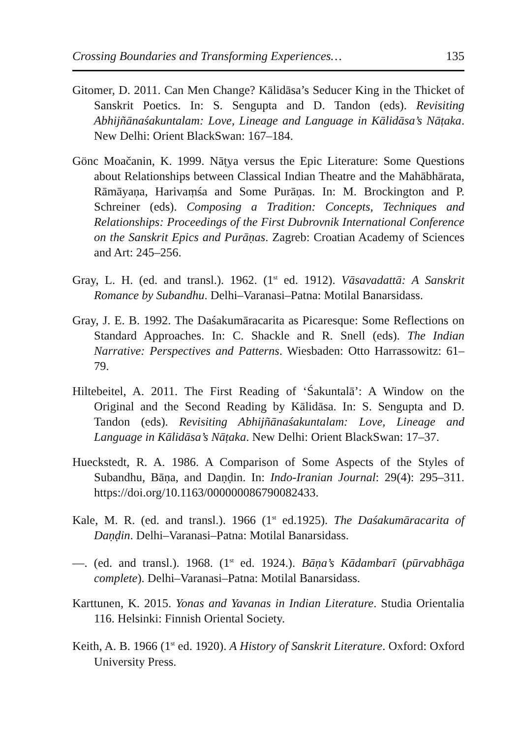Crossing Boundaries and Transforming Experiences… 135
Gitomer, D. 2011. Can Men Change? Kālidāsa’s Seducer King in the Thicket of Sanskrit Poetics. In: S. Sengupta and D. Tandon (eds). Revisiting Abhijñānaśakuntalam: Love, Lineage and Language in Kālidāsa’s Nāṭaka. New Delhi: Orient BlackSwan: 167–184.
Gönc Moačanin, K. 1999. Nāṭya versus the Epic Literature: Some Questions about Relationships between Classical Indian Theatre and the Mahābhārata, Rāmāyaṇa, Harivaṃśa and Some Purāṇas. In: M. Brockington and P. Schreiner (eds). Composing a Tradition: Concepts, Techniques and Relationships: Proceedings of the First Dubrovnik International Conference on the Sanskrit Epics and Purāṇas. Zagreb: Croatian Academy of Sciences and Art: 245–256.
Gray, L. H. (ed. and transl.). 1962. (1<sup>st</sup> ed. 1912). Vāsavadattā: A Sanskrit Romance by Subandhu. Delhi–Varanasi–Patna: Motilal Banarsidass.
Gray, J. E. B. 1992. The Daśakumāracarita as Picaresque: Some Reflections on Standard Approaches. In: C. Shackle and R. Snell (eds). The Indian Narrative: Perspectives and Patterns. Wiesbaden: Otto Harrassowitz: 61–79.
Hiltebeitel, A. 2011. The First Reading of ‘Śakuntalā’: A Window on the Original and the Second Reading by Kālidāsa. In: S. Sengupta and D. Tandon (eds). Revisiting Abhijñānaśakuntalam: Love, Lineage and Language in Kālidāsa’s Nāṭaka. New Delhi: Orient BlackSwan: 17–37.
Hueckstedt, R. A. 1986. A Comparison of Some Aspects of the Styles of Subandhu, Bāṇa, and Daṇḍin. In: Indo-Iranian Journal: 29(4): 295–311. https://doi.org/10.1163/000000086790082433.
Kale, M. R. (ed. and transl.). 1966 (1<sup>st</sup> ed.1925). The Daśakumāracarita of Daṇḍin. Delhi–Varanasi–Patna: Motilal Banarsidass.
—. (ed. and transl.). 1968. (1<sup>st</sup> ed. 1924.). Bāṇa’s Kādambarī (pūrvabhāga complete). Delhi–Varanasi–Patna: Motilal Banarsidass.
Karttunen, K. 2015. Yonas and Yavanas in Indian Literature. Studia Orientalia 116. Helsinki: Finnish Oriental Society.
Keith, A. B. 1966 (1<sup>st</sup> ed. 1920). A History of Sanskrit Literature. Oxford: Oxford University Press.